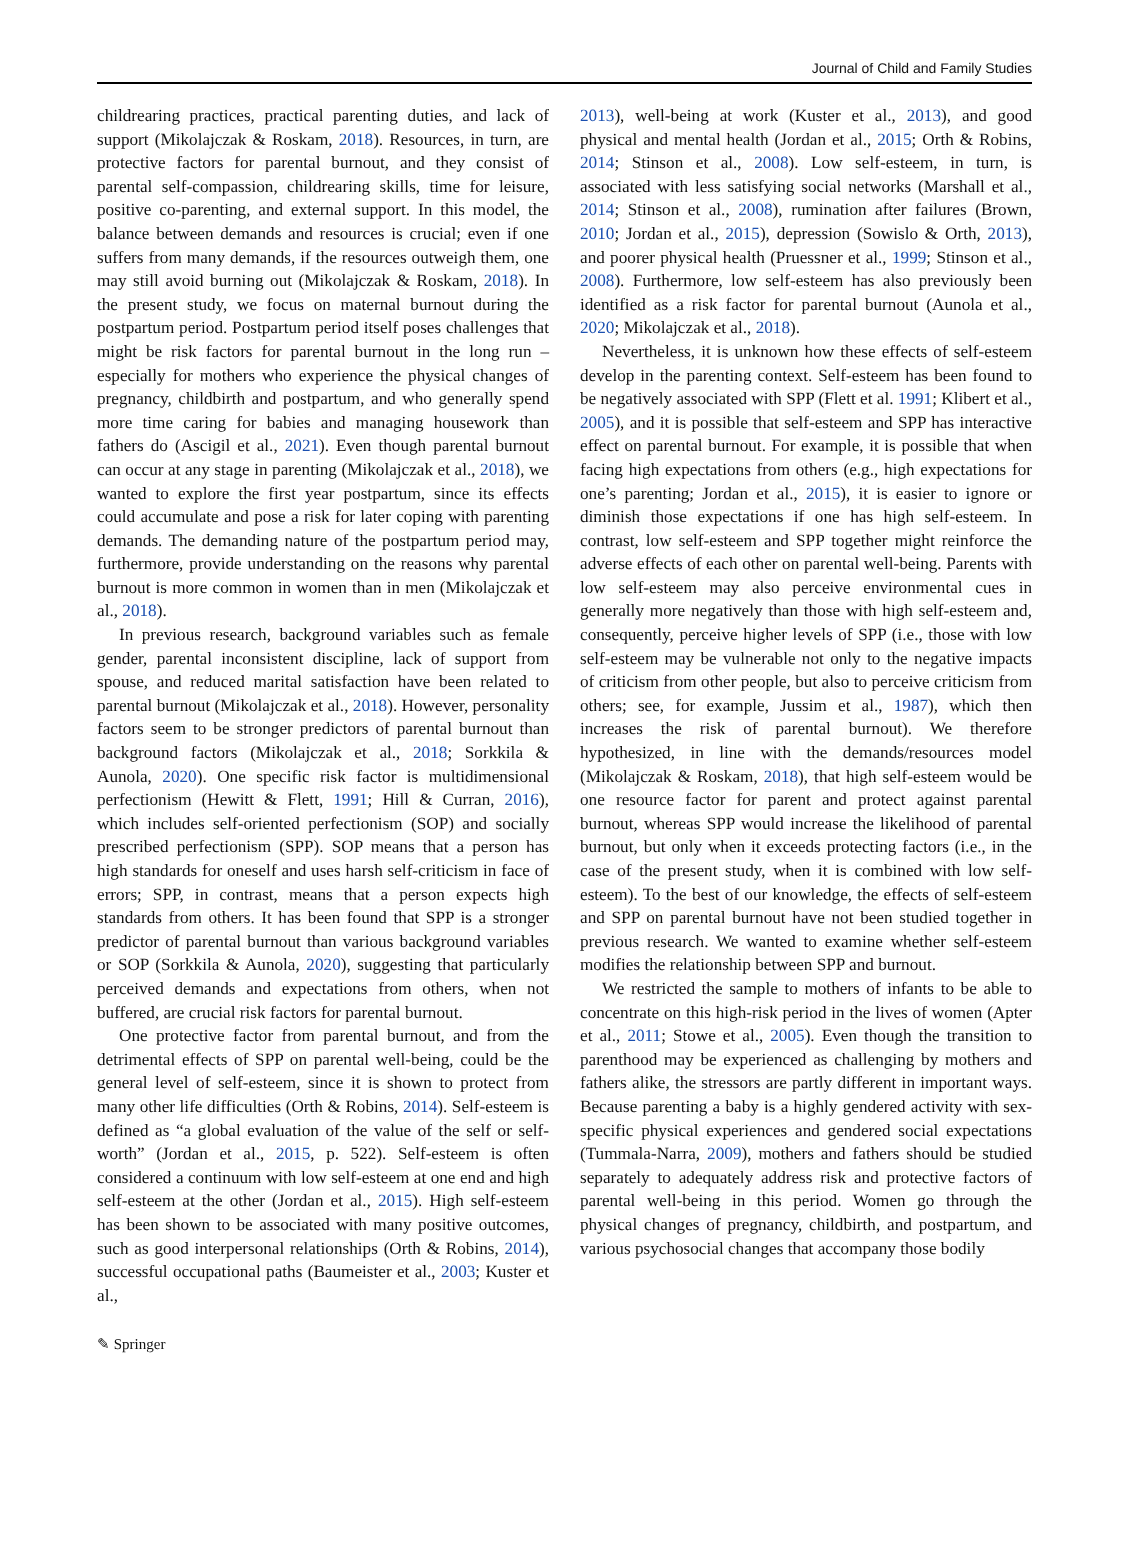Journal of Child and Family Studies
childrearing practices, practical parenting duties, and lack of support (Mikolajczak & Roskam, 2018). Resources, in turn, are protective factors for parental burnout, and they consist of parental self-compassion, childrearing skills, time for leisure, positive co-parenting, and external support. In this model, the balance between demands and resources is crucial; even if one suffers from many demands, if the resources outweigh them, one may still avoid burning out (Mikolajczak & Roskam, 2018). In the present study, we focus on maternal burnout during the postpartum period. Postpartum period itself poses challenges that might be risk factors for parental burnout in the long run – especially for mothers who experience the physical changes of pregnancy, childbirth and postpartum, and who generally spend more time caring for babies and managing housework than fathers do (Ascigil et al., 2021). Even though parental burnout can occur at any stage in parenting (Mikolajczak et al., 2018), we wanted to explore the first year postpartum, since its effects could accumulate and pose a risk for later coping with parenting demands. The demanding nature of the postpartum period may, furthermore, provide understanding on the reasons why parental burnout is more common in women than in men (Mikolajczak et al., 2018).
In previous research, background variables such as female gender, parental inconsistent discipline, lack of support from spouse, and reduced marital satisfaction have been related to parental burnout (Mikolajczak et al., 2018). However, personality factors seem to be stronger predictors of parental burnout than background factors (Mikolajczak et al., 2018; Sorkkila & Aunola, 2020). One specific risk factor is multidimensional perfectionism (Hewitt & Flett, 1991; Hill & Curran, 2016), which includes self-oriented perfectionism (SOP) and socially prescribed perfectionism (SPP). SOP means that a person has high standards for oneself and uses harsh self-criticism in face of errors; SPP, in contrast, means that a person expects high standards from others. It has been found that SPP is a stronger predictor of parental burnout than various background variables or SOP (Sorkkila & Aunola, 2020), suggesting that particularly perceived demands and expectations from others, when not buffered, are crucial risk factors for parental burnout.
One protective factor from parental burnout, and from the detrimental effects of SPP on parental well-being, could be the general level of self-esteem, since it is shown to protect from many other life difficulties (Orth & Robins, 2014). Self-esteem is defined as “a global evaluation of the value of the self or self-worth” (Jordan et al., 2015, p. 522). Self-esteem is often considered a continuum with low self-esteem at one end and high self-esteem at the other (Jordan et al., 2015). High self-esteem has been shown to be associated with many positive outcomes, such as good interpersonal relationships (Orth & Robins, 2014), successful occupational paths (Baumeister et al., 2003; Kuster et al.,
2013), well-being at work (Kuster et al., 2013), and good physical and mental health (Jordan et al., 2015; Orth & Robins, 2014; Stinson et al., 2008). Low self-esteem, in turn, is associated with less satisfying social networks (Marshall et al., 2014; Stinson et al., 2008), rumination after failures (Brown, 2010; Jordan et al., 2015), depression (Sowislo & Orth, 2013), and poorer physical health (Pruessner et al., 1999; Stinson et al., 2008). Furthermore, low self-esteem has also previously been identified as a risk factor for parental burnout (Aunola et al., 2020; Mikolajczak et al., 2018).
Nevertheless, it is unknown how these effects of self-esteem develop in the parenting context. Self-esteem has been found to be negatively associated with SPP (Flett et al. 1991; Klibert et al., 2005), and it is possible that self-esteem and SPP has interactive effect on parental burnout. For example, it is possible that when facing high expectations from others (e.g., high expectations for one’s parenting; Jordan et al., 2015), it is easier to ignore or diminish those expectations if one has high self-esteem. In contrast, low self-esteem and SPP together might reinforce the adverse effects of each other on parental well-being. Parents with low self-esteem may also perceive environmental cues in generally more negatively than those with high self-esteem and, consequently, perceive higher levels of SPP (i.e., those with low self-esteem may be vulnerable not only to the negative impacts of criticism from other people, but also to perceive criticism from others; see, for example, Jussim et al., 1987), which then increases the risk of parental burnout). We therefore hypothesized, in line with the demands/resources model (Mikolajczak & Roskam, 2018), that high self-esteem would be one resource factor for parent and protect against parental burnout, whereas SPP would increase the likelihood of parental burnout, but only when it exceeds protecting factors (i.e., in the case of the present study, when it is combined with low self-esteem). To the best of our knowledge, the effects of self-esteem and SPP on parental burnout have not been studied together in previous research. We wanted to examine whether self-esteem modifies the relationship between SPP and burnout.
We restricted the sample to mothers of infants to be able to concentrate on this high-risk period in the lives of women (Apter et al., 2011; Stowe et al., 2005). Even though the transition to parenthood may be experienced as challenging by mothers and fathers alike, the stressors are partly different in important ways. Because parenting a baby is a highly gendered activity with sex-specific physical experiences and gendered social expectations (Tummala-Narra, 2009), mothers and fathers should be studied separately to adequately address risk and protective factors of parental well-being in this period. Women go through the physical changes of pregnancy, childbirth, and postpartum, and various psychosocial changes that accompany those bodily
✎ Springer